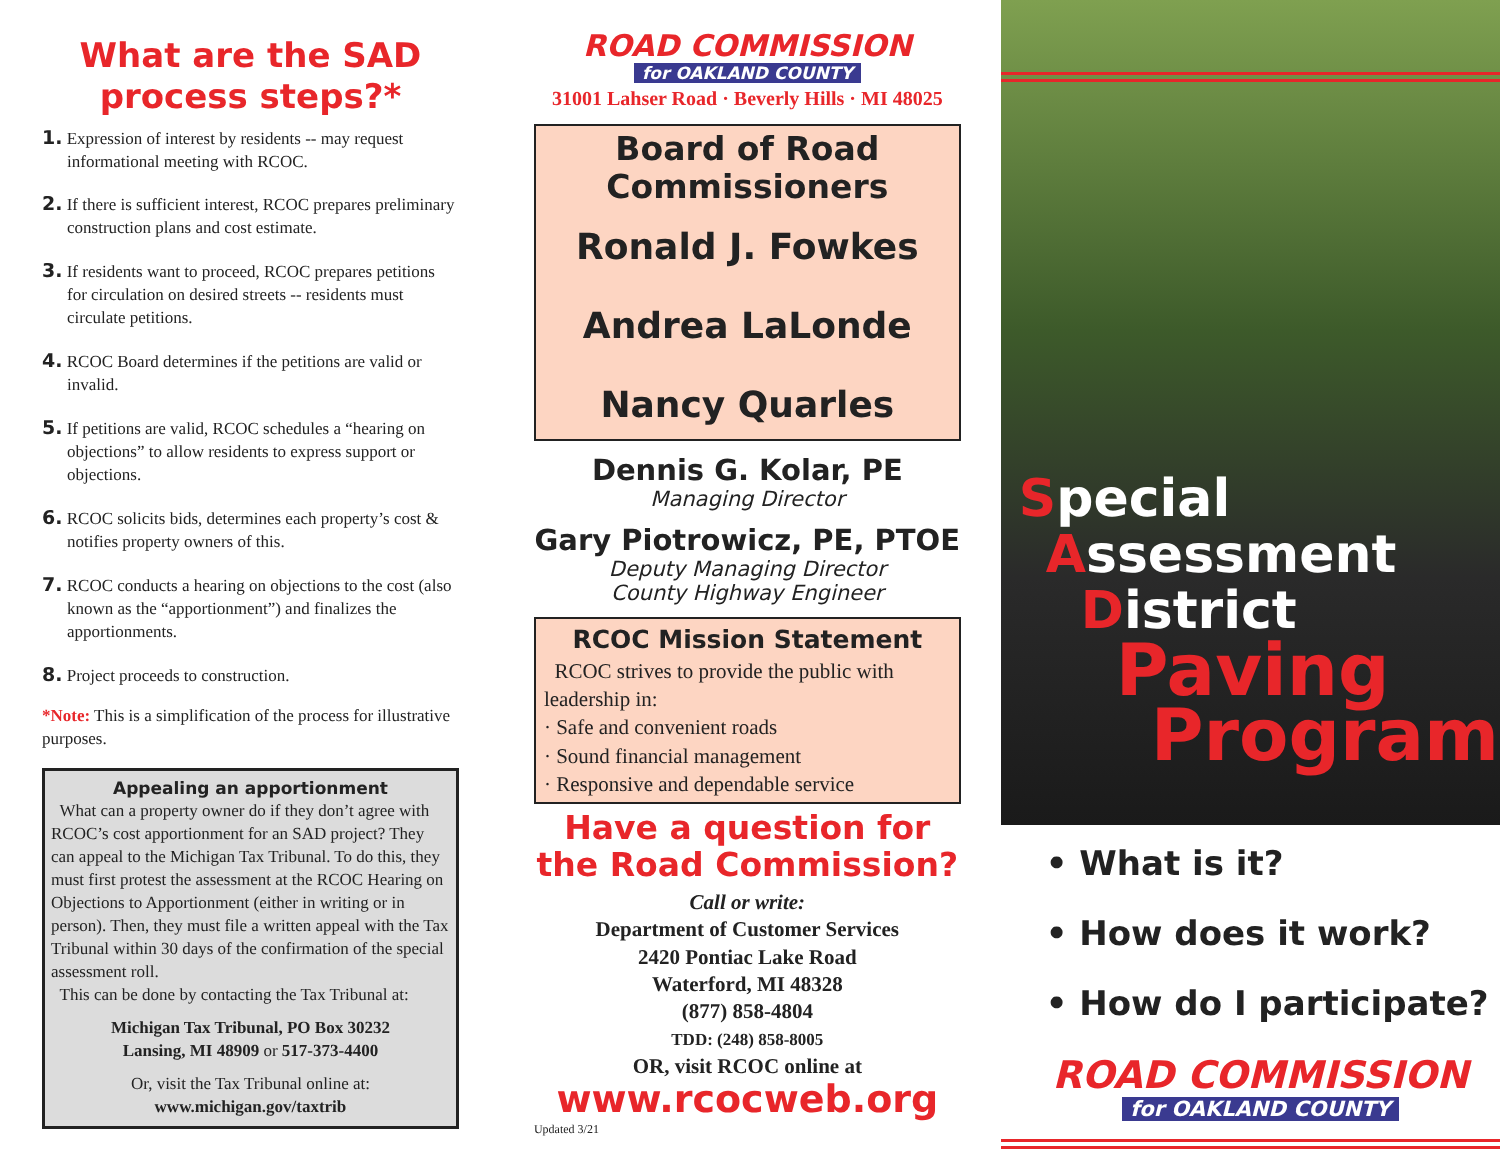What are the SAD process steps?*
1. Expression of interest by residents -- may request informational meeting with RCOC.
2. If there is sufficient interest, RCOC prepares preliminary construction plans and cost estimate.
3. If residents want to proceed, RCOC prepares petitions for circulation on desired streets -- residents must circulate petitions.
4. RCOC Board determines if the petitions are valid or invalid.
5. If petitions are valid, RCOC schedules a “hearing on objections” to allow residents to express support or objections.
6. RCOC solicits bids, determines each property’s cost & notifies property owners of this.
7. RCOC conducts a hearing on objections to the cost (also known as the “apportionment”) and finalizes the apportionments.
8. Project proceeds to construction.
*Note: This is a simplification of the process for illustrative purposes.
Appealing an apportionment
What can a property owner do if they don’t agree with RCOC’s cost apportionment for an SAD project? They can appeal to the Michigan Tax Tribunal. To do this, they must first protest the assessment at the RCOC Hearing on Objections to Apportionment (either in writing or in person). Then, they must file a written appeal with the Tax Tribunal within 30 days of the confirmation of the special assessment roll.
This can be done by contacting the Tax Tribunal at:
Michigan Tax Tribunal, PO Box 30232
Lansing, MI 48909 or 517-373-4400
Or, visit the Tax Tribunal online at:
www.michigan.gov/taxtrib
ROAD COMMISSION
for OAKLAND COUNTY
31001 Lahser Road · Beverly Hills · MI 48025
Board of Road
Commissioners
Ronald J. Fowkes
Andrea LaLonde
Nancy Quarles
Dennis G. Kolar, PE
Managing Director
Gary Piotrowicz, PE, PTOE
Deputy Managing Director
County Highway Engineer
RCOC Mission Statement
RCOC strives to provide the public with leadership in:
· Safe and convenient roads
· Sound financial management
· Responsive and dependable service
Have a question for the Road Commission?
Call or write:
Department of Customer Services
2420 Pontiac Lake Road
Waterford, MI 48328
(877) 858-4804
TDD: (248) 858-8005
OR, visit RCOC online at
www.rcocweb.org
Updated 3/21
Special
Assessment
District
Paving
Program
• What is it?
• How does it work?
• How do I participate?
ROAD COMMISSION
for OAKLAND COUNTY